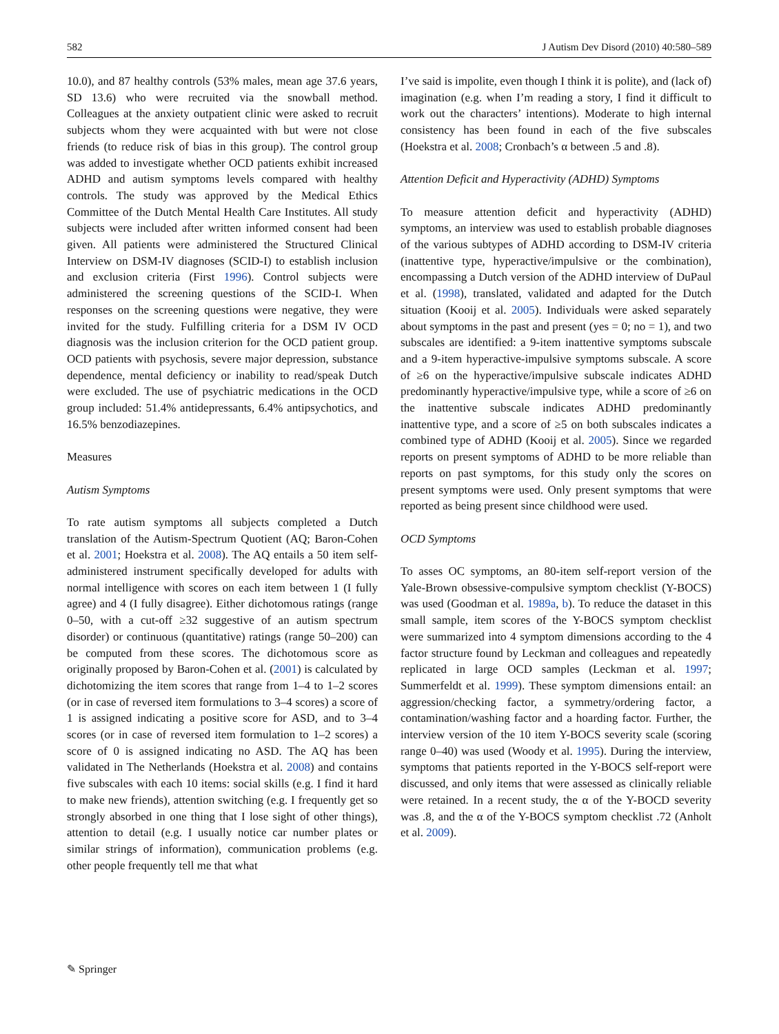582 J Autism Dev Disord (2010) 40:580–589
10.0), and 87 healthy controls (53% males, mean age 37.6 years, SD 13.6) who were recruited via the snowball method. Colleagues at the anxiety outpatient clinic were asked to recruit subjects whom they were acquainted with but were not close friends (to reduce risk of bias in this group). The control group was added to investigate whether OCD patients exhibit increased ADHD and autism symptoms levels compared with healthy controls. The study was approved by the Medical Ethics Committee of the Dutch Mental Health Care Institutes. All study subjects were included after written informed consent had been given. All patients were administered the Structured Clinical Interview on DSM-IV diagnoses (SCID-I) to establish inclusion and exclusion criteria (First 1996). Control subjects were administered the screening questions of the SCID-I. When responses on the screening questions were negative, they were invited for the study. Fulfilling criteria for a DSM IV OCD diagnosis was the inclusion criterion for the OCD patient group. OCD patients with psychosis, severe major depression, substance dependence, mental deficiency or inability to read/speak Dutch were excluded. The use of psychiatric medications in the OCD group included: 51.4% antidepressants, 6.4% antipsychotics, and 16.5% benzodiazepines.
Measures
Autism Symptoms
To rate autism symptoms all subjects completed a Dutch translation of the Autism-Spectrum Quotient (AQ; Baron-Cohen et al. 2001; Hoekstra et al. 2008). The AQ entails a 50 item self-administered instrument specifically developed for adults with normal intelligence with scores on each item between 1 (I fully agree) and 4 (I fully disagree). Either dichotomous ratings (range 0–50, with a cut-off ≥32 suggestive of an autism spectrum disorder) or continuous (quantitative) ratings (range 50–200) can be computed from these scores. The dichotomous score as originally proposed by Baron-Cohen et al. (2001) is calculated by dichotomizing the item scores that range from 1–4 to 1–2 scores (or in case of reversed item formulations to 3–4 scores) a score of 1 is assigned indicating a positive score for ASD, and to 3–4 scores (or in case of reversed item formulation to 1–2 scores) a score of 0 is assigned indicating no ASD. The AQ has been validated in The Netherlands (Hoekstra et al. 2008) and contains five subscales with each 10 items: social skills (e.g. I find it hard to make new friends), attention switching (e.g. I frequently get so strongly absorbed in one thing that I lose sight of other things), attention to detail (e.g. I usually notice car number plates or similar strings of information), communication problems (e.g. other people frequently tell me that what
I’ve said is impolite, even though I think it is polite), and (lack of) imagination (e.g. when I’m reading a story, I find it difficult to work out the characters’ intentions). Moderate to high internal consistency has been found in each of the five subscales (Hoekstra et al. 2008; Cronbach’s α between .5 and .8).
Attention Deficit and Hyperactivity (ADHD) Symptoms
To measure attention deficit and hyperactivity (ADHD) symptoms, an interview was used to establish probable diagnoses of the various subtypes of ADHD according to DSM-IV criteria (inattentive type, hyperactive/impulsive or the combination), encompassing a Dutch version of the ADHD interview of DuPaul et al. (1998), translated, validated and adapted for the Dutch situation (Kooij et al. 2005). Individuals were asked separately about symptoms in the past and present (yes = 0; no = 1), and two subscales are identified: a 9-item inattentive symptoms subscale and a 9-item hyperactive-impulsive symptoms subscale. A score of ≥6 on the hyperactive/impulsive subscale indicates ADHD predominantly hyperactive/impulsive type, while a score of ≥6 on the inattentive subscale indicates ADHD predominantly inattentive type, and a score of ≥5 on both subscales indicates a combined type of ADHD (Kooij et al. 2005). Since we regarded reports on present symptoms of ADHD to be more reliable than reports on past symptoms, for this study only the scores on present symptoms were used. Only present symptoms that were reported as being present since childhood were used.
OCD Symptoms
To asses OC symptoms, an 80-item self-report version of the Yale-Brown obsessive-compulsive symptom checklist (Y-BOCS) was used (Goodman et al. 1989a, b). To reduce the dataset in this small sample, item scores of the Y-BOCS symptom checklist were summarized into 4 symptom dimensions according to the 4 factor structure found by Leckman and colleagues and repeatedly replicated in large OCD samples (Leckman et al. 1997; Summerfeldt et al. 1999). These symptom dimensions entail: an aggression/checking factor, a symmetry/ordering factor, a contamination/washing factor and a hoarding factor. Further, the interview version of the 10 item Y-BOCS severity scale (scoring range 0–40) was used (Woody et al. 1995). During the interview, symptoms that patients reported in the Y-BOCS self-report were discussed, and only items that were assessed as clinically reliable were retained. In a recent study, the α of the Y-BOCD severity was .8, and the α of the Y-BOCS symptom checklist .72 (Anholt et al. 2009).
✎ Springer